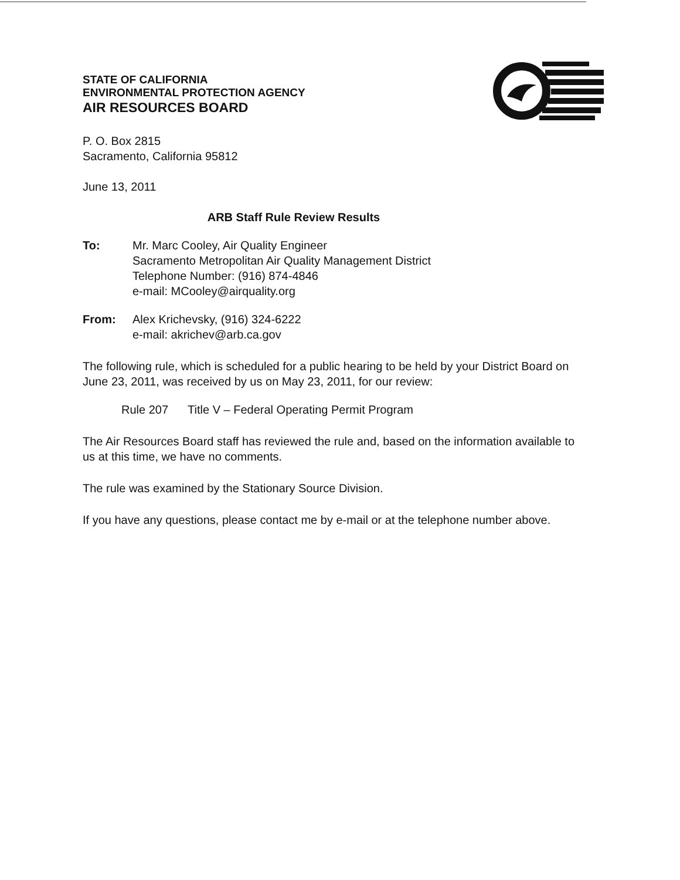STATE OF CALIFORNIA
ENVIRONMENTAL PROTECTION AGENCY
AIR RESOURCES BOARD
P. O. Box 2815
Sacramento, California 95812
June 13, 2011
ARB Staff Rule Review Results
To: Mr. Marc Cooley, Air Quality Engineer
Sacramento Metropolitan Air Quality Management District
Telephone Number: (916) 874-4846
e-mail: MCooley@airquality.org
From: Alex Krichevsky, (916) 324-6222
e-mail: akrichev@arb.ca.gov
The following rule, which is scheduled for a public hearing to be held by your District Board on June 23, 2011, was received by us on May 23, 2011, for our review:
Rule 207 Title V – Federal Operating Permit Program
The Air Resources Board staff has reviewed the rule and, based on the information available to us at this time, we have no comments.
The rule was examined by the Stationary Source Division.
If you have any questions, please contact me by e-mail or at the telephone number above.